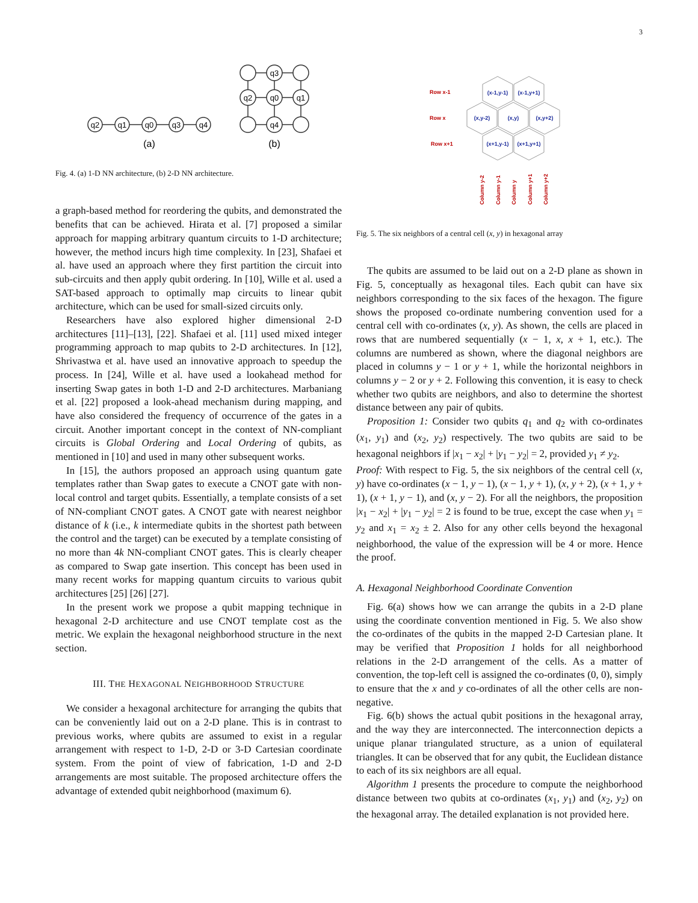3
q2
q1
q0
q3
q4
q3
q2
q0
q1
q4
(a)
(b)
Fig. 4. (a) 1-D NN architecture, (b) 2-D NN architecture.
a graph-based method for reordering the qubits, and demonstrated the benefits that can be achieved. Hirata et al. [7] proposed a similar approach for mapping arbitrary quantum circuits to 1-D architecture; however, the method incurs high time complexity. In [23], Shafaei et al. have used an approach where they first partition the circuit into sub-circuits and then apply qubit ordering. In [10], Wille et al. used a SAT-based approach to optimally map circuits to linear qubit architecture, which can be used for small-sized circuits only.
Researchers have also explored higher dimensional 2-D architectures [11]–[13], [22]. Shafaei et al. [11] used mixed integer programming approach to map qubits to 2-D architectures. In [12], Shrivastwa et al. have used an innovative approach to speedup the process. In [24], Wille et al. have used a lookahead method for inserting Swap gates in both 1-D and 2-D architectures. Marbaniang et al. [22] proposed a look-ahead mechanism during mapping, and have also considered the frequency of occurrence of the gates in a circuit. Another important concept in the context of NN-compliant circuits is Global Ordering and Local Ordering of qubits, as mentioned in [10] and used in many other subsequent works.
In [15], the authors proposed an approach using quantum gate templates rather than Swap gates to execute a CNOT gate with non-local control and target qubits. Essentially, a template consists of a set of NN-compliant CNOT gates. A CNOT gate with nearest neighbor distance of k (i.e., k intermediate qubits in the shortest path between the control and the target) can be executed by a template consisting of no more than 4k NN-compliant CNOT gates. This is clearly cheaper as compared to Swap gate insertion. This concept has been used in many recent works for mapping quantum circuits to various qubit architectures [25] [26] [27].
In the present work we propose a qubit mapping technique in hexagonal 2-D architecture and use CNOT template cost as the metric. We explain the hexagonal neighborhood structure in the next section.
III. THE HEXAGONAL NEIGHBORHOOD STRUCTURE
We consider a hexagonal architecture for arranging the qubits that can be conveniently laid out on a 2-D plane. This is in contrast to previous works, where qubits are assumed to exist in a regular arrangement with respect to 1-D, 2-D or 3-D Cartesian coordinate system. From the point of view of fabrication, 1-D and 2-D arrangements are most suitable. The proposed architecture offers the advantage of extended qubit neighborhood (maximum 6).
(x-1,y-1)
(x-1,y+1)
(x,y-2)
(x,y)
(x,y+2)
(x+1,y-1)
(x+1,y+1)
Row x-1
Row x
Row x+1
Column y-2
Column y-1
Column y
Column y+1
Column y+2
Fig. 5. The six neighbors of a central cell (x, y) in hexagonal array
The qubits are assumed to be laid out on a 2-D plane as shown in Fig. 5, conceptually as hexagonal tiles. Each qubit can have six neighbors corresponding to the six faces of the hexagon. The figure shows the proposed co-ordinate numbering convention used for a central cell with co-ordinates (x, y). As shown, the cells are placed in rows that are numbered sequentially (x − 1, x, x + 1, etc.). The columns are numbered as shown, where the diagonal neighbors are placed in columns y − 1 or y + 1, while the horizontal neighbors in columns y − 2 or y + 2. Following this convention, it is easy to check whether two qubits are neighbors, and also to determine the shortest distance between any pair of qubits.
Proposition 1: Consider two qubits q<sub>1</sub> and q<sub>2</sub> with co-ordinates (x<sub>1</sub>, y<sub>1</sub>) and (x<sub>2</sub>, y<sub>2</sub>) respectively. The two qubits are said to be hexagonal neighbors if |x<sub>1</sub> − x<sub>2</sub>| + |y<sub>1</sub> − y<sub>2</sub>| = 2, provided y<sub>1</sub> ≠ y<sub>2</sub>.
Proof: With respect to Fig. 5, the six neighbors of the central cell (x, y) have co-ordinates (x − 1, y − 1), (x − 1, y + 1), (x, y + 2), (x + 1, y + 1), (x + 1, y − 1), and (x, y − 2). For all the neighbors, the proposition |x<sub>1</sub> − x<sub>2</sub>| + |y<sub>1</sub> − y<sub>2</sub>| = 2 is found to be true, except the case when y<sub>1</sub> = y<sub>2</sub> and x<sub>1</sub> = x<sub>2</sub> ± 2. Also for any other cells beyond the hexagonal neighborhood, the value of the expression will be 4 or more. Hence the proof.
A. Hexagonal Neighborhood Coordinate Convention
Fig. 6(a) shows how we can arrange the qubits in a 2-D plane using the coordinate convention mentioned in Fig. 5. We also show the co-ordinates of the qubits in the mapped 2-D Cartesian plane. It may be verified that Proposition 1 holds for all neighborhood relations in the 2-D arrangement of the cells. As a matter of convention, the top-left cell is assigned the co-ordinates (0, 0), simply to ensure that the x and y co-ordinates of all the other cells are non-negative.
Fig. 6(b) shows the actual qubit positions in the hexagonal array, and the way they are interconnected. The interconnection depicts a unique planar triangulated structure, as a union of equilateral triangles. It can be observed that for any qubit, the Euclidean distance to each of its six neighbors are all equal.
Algorithm 1 presents the procedure to compute the neighborhood distance between two qubits at co-ordinates (x<sub>1</sub>, y<sub>1</sub>) and (x<sub>2</sub>, y<sub>2</sub>) on the hexagonal array. The detailed explanation is not provided here.